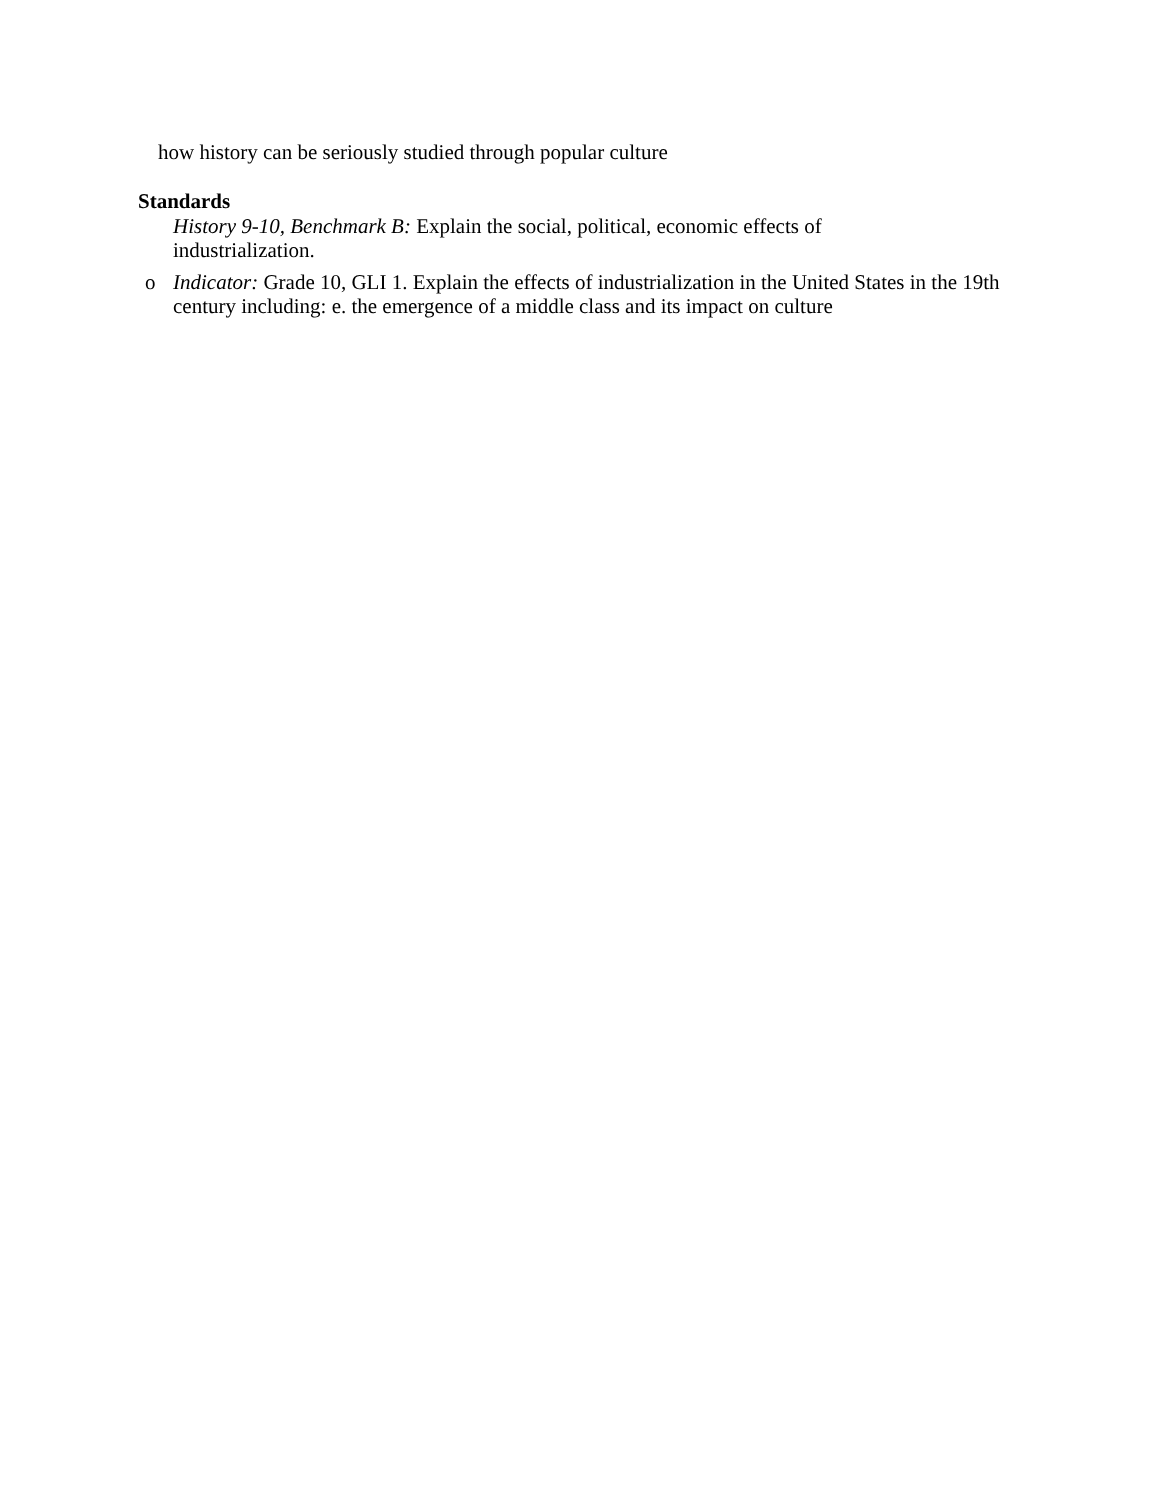how history can be seriously studied through popular culture
Standards
History 9-10, Benchmark B: Explain the social, political, economic effects of industrialization.
o Indicator: Grade 10, GLI 1. Explain the effects of industrialization in the United States in the 19th century including: e. the emergence of a middle class and its impact on culture